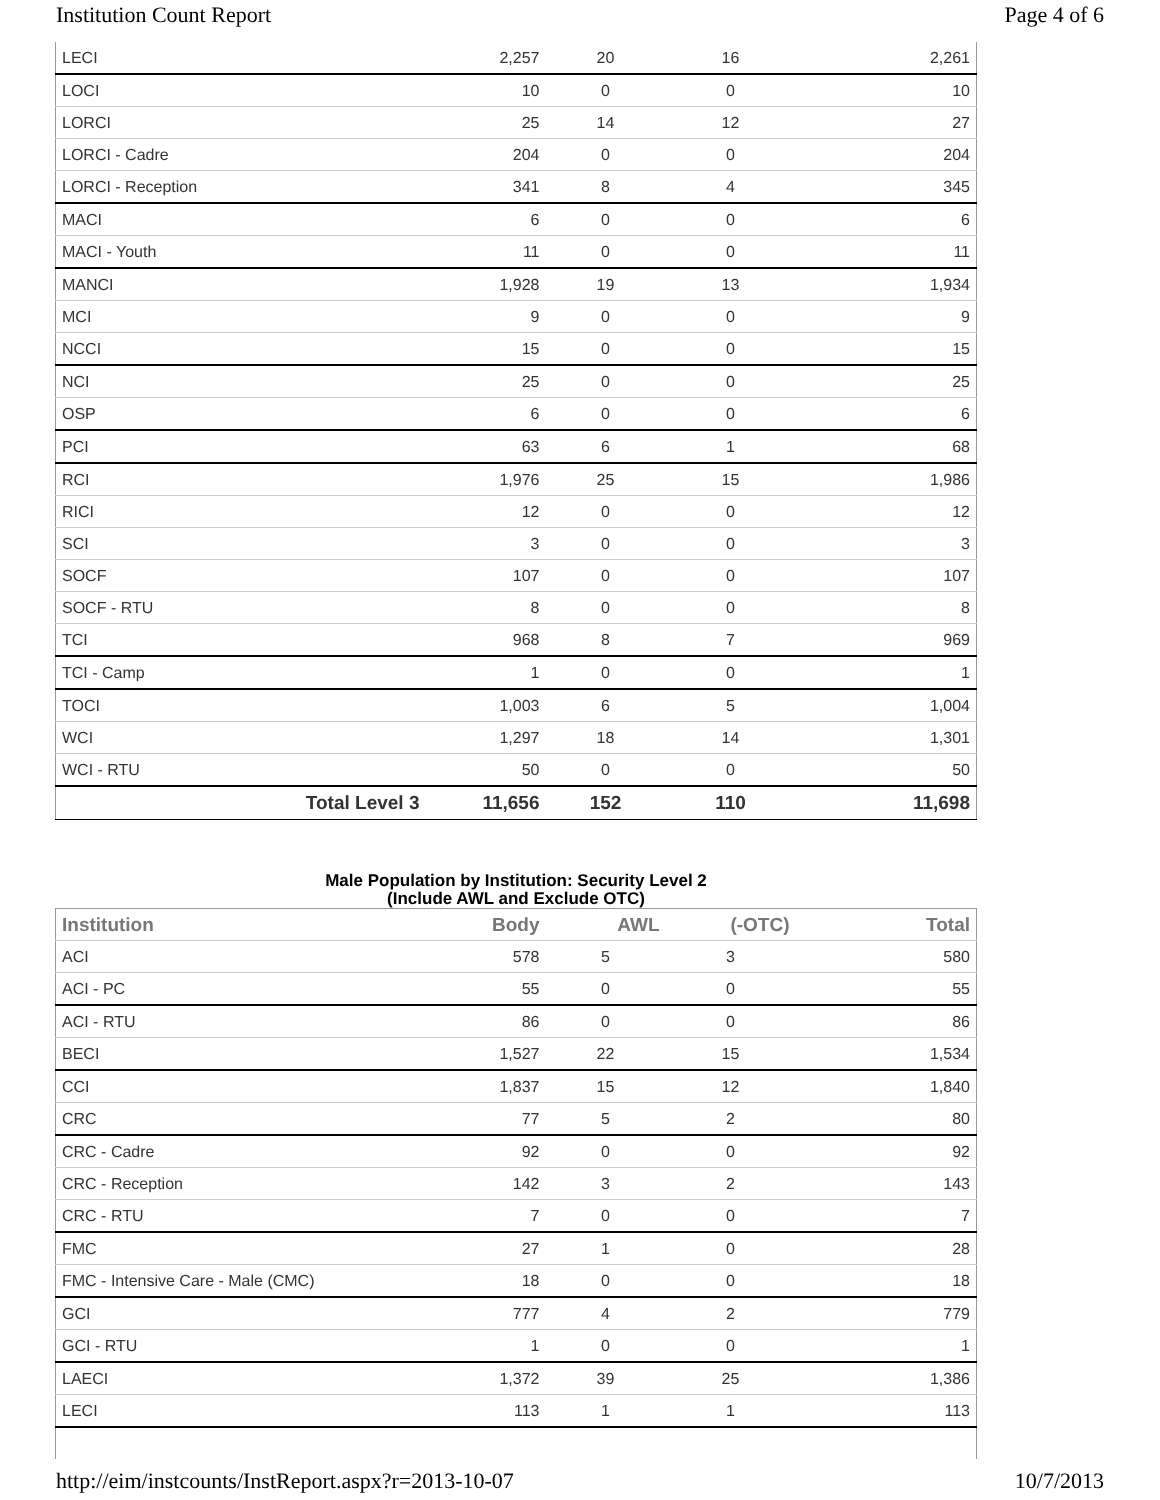Institution Count Report Page 4 of 6
| LECI | 2,257 | 20 | 16 | 2,261 |
| LOCI | 10 | 0 | 0 | 10 |
| LORCI | 25 | 14 | 12 | 27 |
| LORCI - Cadre | 204 | 0 | 0 | 204 |
| LORCI - Reception | 341 | 8 | 4 | 345 |
| MACI | 6 | 0 | 0 | 6 |
| MACI - Youth | 11 | 0 | 0 | 11 |
| MANCI | 1,928 | 19 | 13 | 1,934 |
| MCI | 9 | 0 | 0 | 9 |
| NCCI | 15 | 0 | 0 | 15 |
| NCI | 25 | 0 | 0 | 25 |
| OSP | 6 | 0 | 0 | 6 |
| PCI | 63 | 6 | 1 | 68 |
| RCI | 1,976 | 25 | 15 | 1,986 |
| RICI | 12 | 0 | 0 | 12 |
| SCI | 3 | 0 | 0 | 3 |
| SOCF | 107 | 0 | 0 | 107 |
| SOCF - RTU | 8 | 0 | 0 | 8 |
| TCI | 968 | 8 | 7 | 969 |
| TCI - Camp | 1 | 0 | 0 | 1 |
| TOCI | 1,003 | 6 | 5 | 1,004 |
| WCI | 1,297 | 18 | 14 | 1,301 |
| WCI - RTU | 50 | 0 | 0 | 50 |
| Total Level 3 | 11,656 | 152 | 110 | 11,698 |
Male Population by Institution: Security Level 2
(Include AWL and Exclude OTC)
| Institution | Body | AWL | (-OTC) | Total |
| --- | --- | --- | --- | --- |
| ACI | 578 | 5 | 3 | 580 |
| ACI - PC | 55 | 0 | 0 | 55 |
| ACI - RTU | 86 | 0 | 0 | 86 |
| BECI | 1,527 | 22 | 15 | 1,534 |
| CCI | 1,837 | 15 | 12 | 1,840 |
| CRC | 77 | 5 | 2 | 80 |
| CRC - Cadre | 92 | 0 | 0 | 92 |
| CRC - Reception | 142 | 3 | 2 | 143 |
| CRC - RTU | 7 | 0 | 0 | 7 |
| FMC | 27 | 1 | 0 | 28 |
| FMC - Intensive Care - Male (CMC) | 18 | 0 | 0 | 18 |
| GCI | 777 | 4 | 2 | 779 |
| GCI - RTU | 1 | 0 | 0 | 1 |
| LAECI | 1,372 | 39 | 25 | 1,386 |
| LECI | 113 | 1 | 1 | 113 |
http://eim/instcounts/InstReport.aspx?r=2013-10-07 10/7/2013